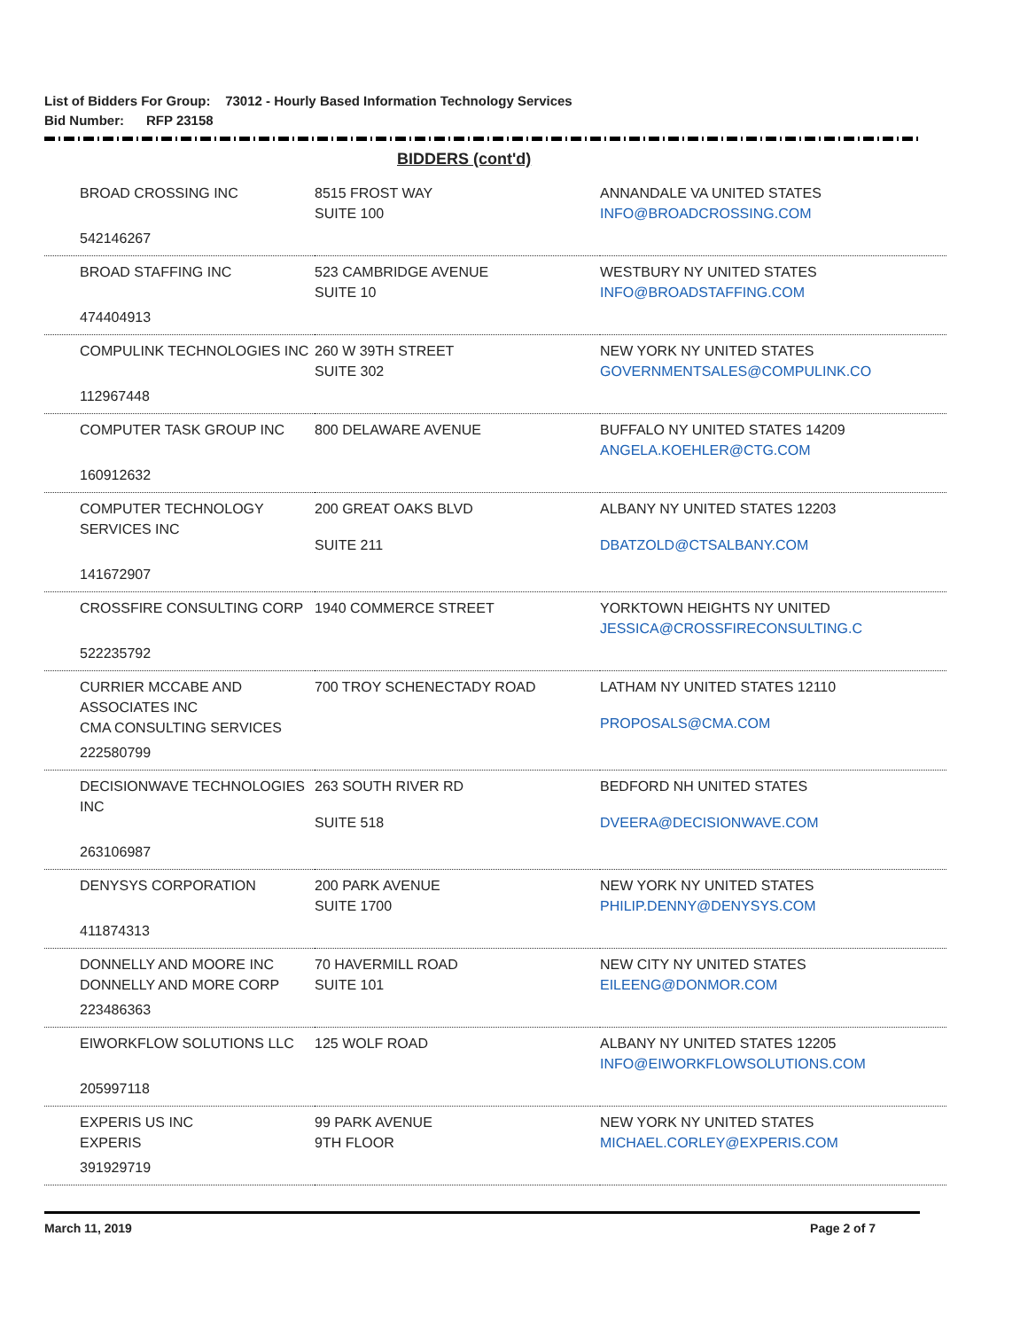List of Bidders For Group: 73012 - Hourly Based Information Technology Services
Bid Number: RFP 23158
BIDDERS (cont'd)
| BROAD CROSSING INC 542146267 | 8515 FROST WAY SUITE 100 | ANNANDALE VA UNITED STATES INFO@BROADCROSSING.COM |
| BROAD STAFFING INC 474404913 | 523 CAMBRIDGE AVENUE SUITE 10 | WESTBURY NY UNITED STATES INFO@BROADSTAFFING.COM |
| COMPULINK TECHNOLOGIES INC 112967448 | 260 W 39TH STREET SUITE 302 | NEW YORK NY UNITED STATES GOVERNMENTSALES@COMPULINK.CO |
| COMPUTER TASK GROUP INC 160912632 | 800 DELAWARE AVENUE | BUFFALO NY UNITED STATES 14209 ANGELA.KOEHLER@CTG.COM |
| COMPUTER TECHNOLOGY SERVICES INC 141672907 | 200 GREAT OAKS BLVD SUITE 211 | ALBANY NY UNITED STATES 12203 DBATZOLD@CTSALBANY.COM |
| CROSSFIRE CONSULTING CORP 522235792 | 1940 COMMERCE STREET | YORKTOWN HEIGHTS NY UNITED JESSICA@CROSSFIRECONSULTING.C |
| CURRIER MCCABE AND ASSOCIATES INC CMA CONSULTING SERVICES 222580799 | 700 TROY SCHENECTADY ROAD | LATHAM NY UNITED STATES 12110 PROPOSALS@CMA.COM |
| DECISIONWAVE TECHNOLOGIES INC 263106987 | 263 SOUTH RIVER RD SUITE 518 | BEDFORD NH UNITED STATES DVEERA@DECISIONWAVE.COM |
| DENYSYS CORPORATION 411874313 | 200 PARK AVENUE SUITE 1700 | NEW YORK NY UNITED STATES PHILIP.DENNY@DENYSYS.COM |
| DONNELLY AND MOORE INC DONNELLY AND MORE CORP 223486363 | 70 HAVERMILL ROAD SUITE 101 | NEW CITY NY UNITED STATES EILEENG@DONMOR.COM |
| EIWORKFLOW SOLUTIONS LLC 205997118 | 125 WOLF ROAD | ALBANY NY UNITED STATES 12205 INFO@EIWORKFLOWSOLUTIONS.COM |
| EXPERIS US INC EXPERIS 391929719 | 99 PARK AVENUE 9TH FLOOR | NEW YORK NY UNITED STATES MICHAEL.CORLEY@EXPERIS.COM |
March 11, 2019 Page 2 of 7